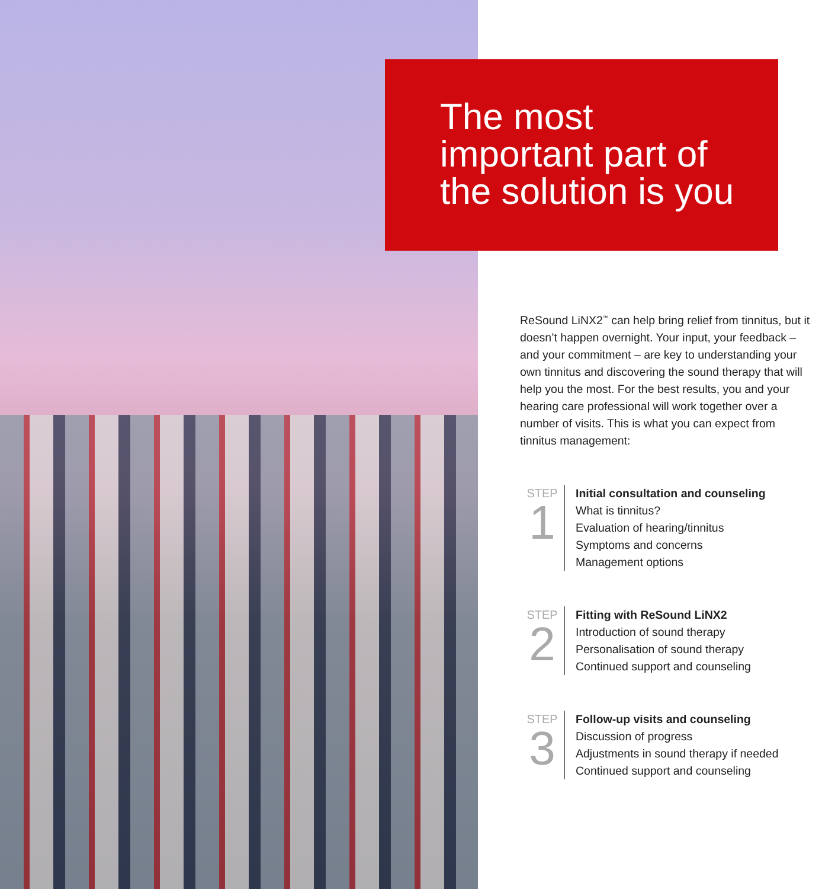The most
important part of
the solution is you
ReSound LiNX2<sup>™</sup> can help bring relief from tinnitus, but it doesn’t happen overnight. Your input, your feedback – and your commitment – are key to understanding your own tinnitus and discovering the sound therapy that will help you the most. For the best results, you and your hearing care professional will work together over a number of visits. This is what you can expect from tinnitus management:
STEP
1
Initial consultation and counseling
What is tinnitus?
Evaluation of hearing/tinnitus
Symptoms and concerns
Management options
STEP
2
Fitting with ReSound LiNX2
Introduction of sound therapy
Personalisation of sound therapy
Continued support and counseling
STEP
3
Follow-up visits and counseling
Discussion of progress
Adjustments in sound therapy if needed
Continued support and counseling